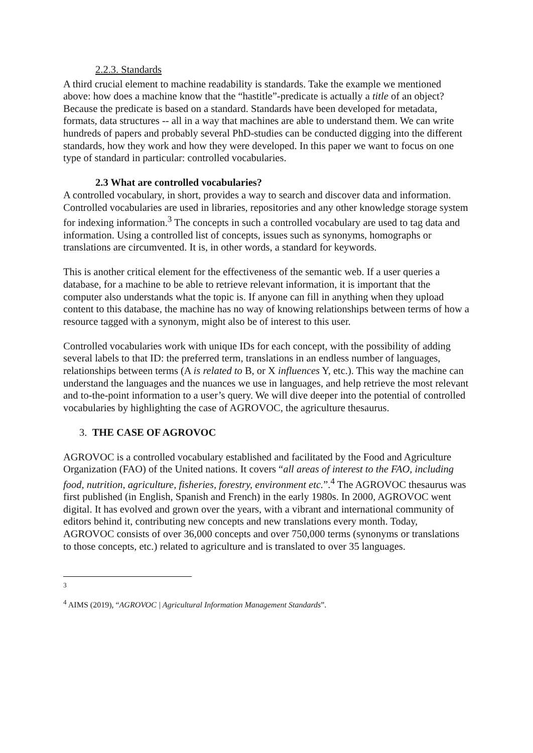2.2.3. Standards
A third crucial element to machine readability is standards. Take the example we mentioned above: how does a machine know that the “hastitle”-predicate is actually a title of an object? Because the predicate is based on a standard. Standards have been developed for metadata, formats, data structures -- all in a way that machines are able to understand them. We can write hundreds of papers and probably several PhD-studies can be conducted digging into the different standards, how they work and how they were developed. In this paper we want to focus on one type of standard in particular: controlled vocabularies.
2.3 What are controlled vocabularies?
A controlled vocabulary, in short, provides a way to search and discover data and information. Controlled vocabularies are used in libraries, repositories and any other knowledge storage system for indexing information.<sup>3</sup> The concepts in such a controlled vocabulary are used to tag data and information. Using a controlled list of concepts, issues such as synonyms, homographs or translations are circumvented. It is, in other words, a standard for keywords.
This is another critical element for the effectiveness of the semantic web. If a user queries a database, for a machine to be able to retrieve relevant information, it is important that the computer also understands what the topic is. If anyone can fill in anything when they upload content to this database, the machine has no way of knowing relationships between terms of how a resource tagged with a synonym, might also be of interest to this user.
Controlled vocabularies work with unique IDs for each concept, with the possibility of adding several labels to that ID: the preferred term, translations in an endless number of languages, relationships between terms (A is related to B, or X influences Y, etc.). This way the machine can understand the languages and the nuances we use in languages, and help retrieve the most relevant and to-the-point information to a user’s query. We will dive deeper into the potential of controlled vocabularies by highlighting the case of AGROVOC, the agriculture thesaurus.
3. THE CASE OF AGROVOC
AGROVOC is a controlled vocabulary established and facilitated by the Food and Agriculture Organization (FAO) of the United nations. It covers “all areas of interest to the FAO, including food, nutrition, agriculture, fisheries, forestry, environment etc.”.<sup>4</sup> The AGROVOC thesaurus was first published (in English, Spanish and French) in the early 1980s. In 2000, AGROVOC went digital. It has evolved and grown over the years, with a vibrant and international community of editors behind it, contributing new concepts and new translations every month. Today, AGROVOC consists of over 36,000 concepts and over 750,000 terms (synonyms or translations to those concepts, etc.) related to agriculture and is translated to over 35 languages.
<sup>3</sup>
<sup>4</sup> AIMS (2019), “AGROVOC | Agricultural Information Management Standards”.